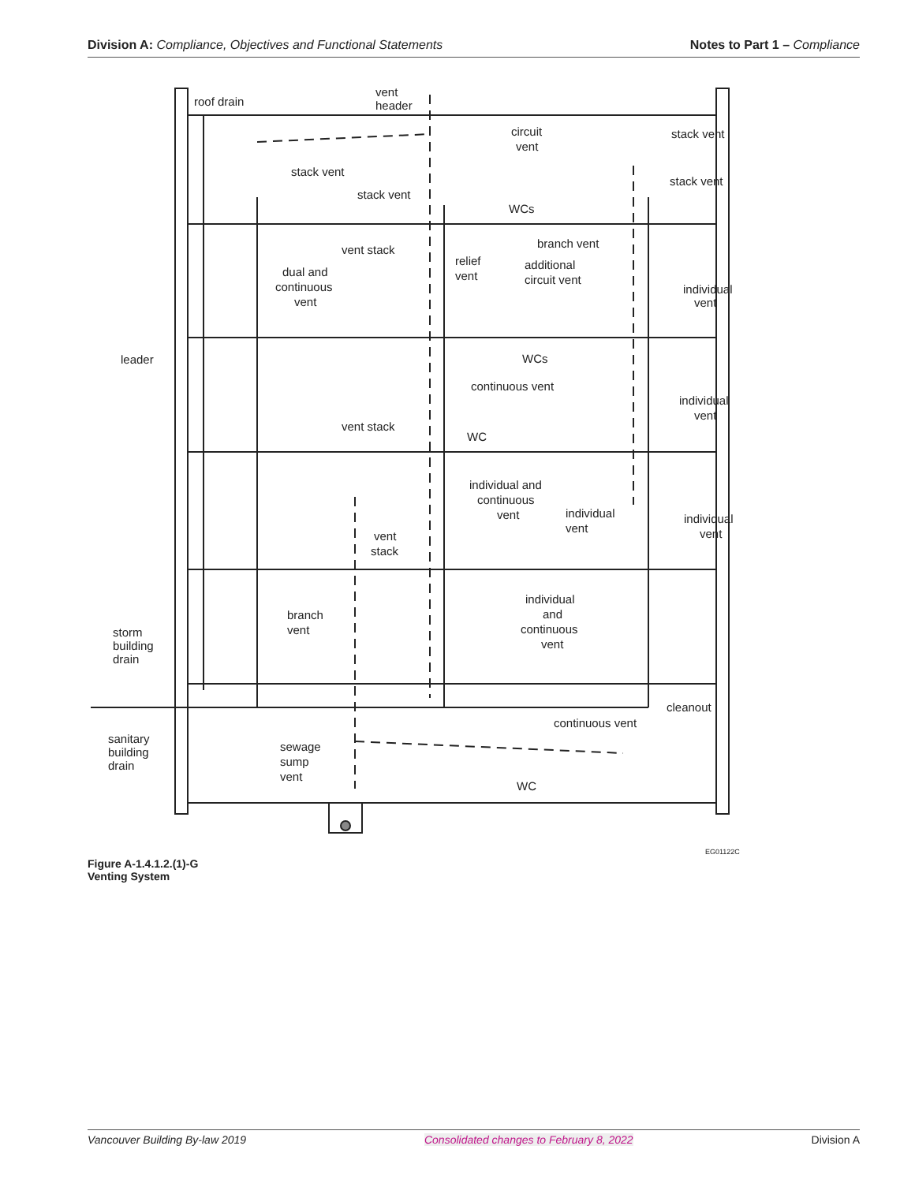Division A: Compliance, Objectives and Functional Statements Notes to Part 1 – Compliance
roof drain
vent
header
circuit
vent
stack vent
stack vent
stack vent
stack vent
WCs
branch vent
vent stack
relief
vent
additional
circuit vent
dual and
continuous
vent
individual
vent
leader
WCs
continuous vent
individual
vent
vent stack
WC
individual and
continuous
vent
individual
vent
individual
vent
vent
stack
individual
and
continuous
vent
branch
vent
storm
building
drain
cleanout
continuous vent
sanitary
building
drain
sewage
sump
vent
WC
EG01122C
Figure A-1.4.1.2.(1)-G
Venting System
Vancouver Building By-law 2019 Consolidated changes to February 8, 2022 Division A